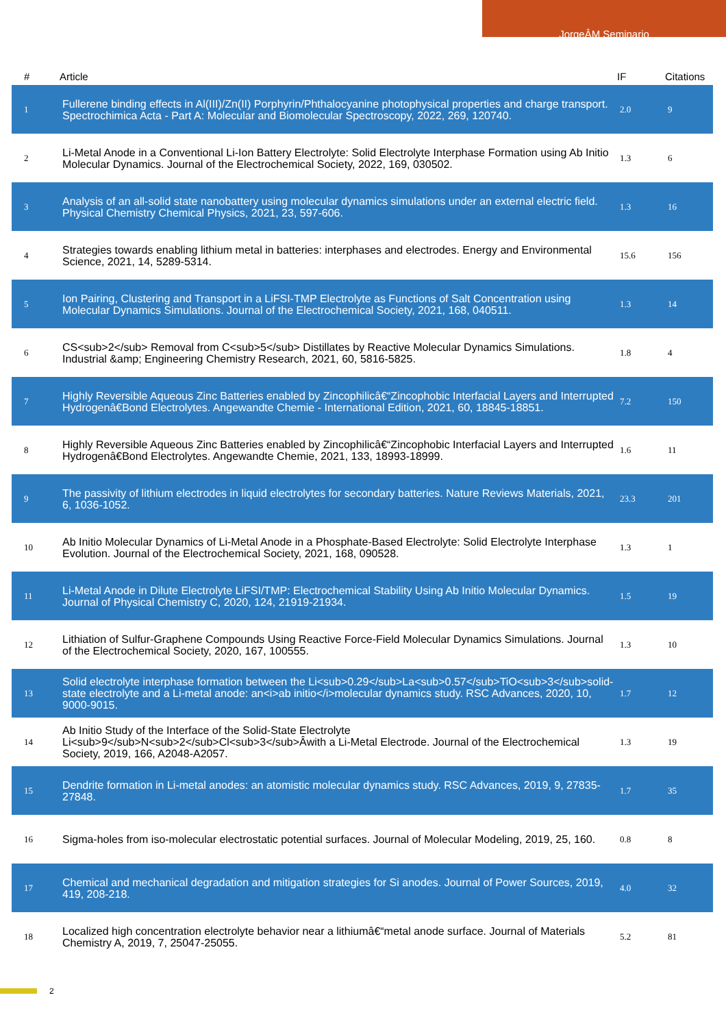JorgeÂM Seminario
| # | Article | IF | Citations |
| --- | --- | --- | --- |
| 1 | Fullerene binding effects in Al(III)/Zn(II) Porphyrin/Phthalocyanine photophysical properties and charge transport. Spectrochimica Acta - Part A: Molecular and Biomolecular Spectroscopy, 2022, 269, 120740. | 2.0 | 9 |
| 2 | Li-Metal Anode in a Conventional Li-Ion Battery Electrolyte: Solid Electrolyte Interphase Formation using Ab Initio Molecular Dynamics. Journal of the Electrochemical Society, 2022, 169, 030502. | 1.3 | 6 |
| 3 | Analysis of an all-solid state nanobattery using molecular dynamics simulations under an external electric field. Physical Chemistry Chemical Physics, 2021, 23, 597-606. | 1.3 | 16 |
| 4 | Strategies towards enabling lithium metal in batteries: interphases and electrodes. Energy and Environmental Science, 2021, 14, 5289-5314. | 15.6 | 156 |
| 5 | Ion Pairing, Clustering and Transport in a LiFSI-TMP Electrolyte as Functions of Salt Concentration using Molecular Dynamics Simulations. Journal of the Electrochemical Society, 2021, 168, 040511. | 1.3 | 14 |
| 6 | CS<sub>2</sub> Removal from C<sub>5</sub> Distillates by Reactive Molecular Dynamics Simulations. Industrial &amp; Engineering Chemistry Research, 2021, 60, 5816-5825. | 1.8 | 4 |
| 7 | Highly Reversible Aqueous Zinc Batteries enabled by Zincophilicâ€“Zincophobic Interfacial Layers and Interrupted Hydrogenâ€Bond Electrolytes. Angewandte Chemie - International Edition, 2021, 60, 18845-18851. | 7.2 | 150 |
| 8 | Highly Reversible Aqueous Zinc Batteries enabled by Zincophilicâ€“Zincophobic Interfacial Layers and Interrupted Hydrogenâ€Bond Electrolytes. Angewandte Chemie, 2021, 133, 18993-18999. | 1.6 | 11 |
| 9 | The passivity of lithium electrodes in liquid electrolytes for secondary batteries. Nature Reviews Materials, 2021, 6, 1036-1052. | 23.3 | 201 |
| 10 | Ab Initio Molecular Dynamics of Li-Metal Anode in a Phosphate-Based Electrolyte: Solid Electrolyte Interphase Evolution. Journal of the Electrochemical Society, 2021, 168, 090528. | 1.3 | 1 |
| 11 | Li-Metal Anode in Dilute Electrolyte LiFSI/TMP: Electrochemical Stability Using Ab Initio Molecular Dynamics. Journal of Physical Chemistry C, 2020, 124, 21919-21934. | 1.5 | 19 |
| 12 | Lithiation of Sulfur-Graphene Compounds Using Reactive Force-Field Molecular Dynamics Simulations. Journal of the Electrochemical Society, 2020, 167, 100555. | 1.3 | 10 |
| 13 | Solid electrolyte interphase formation between the Li<sub>0.29</sub>La<sub>0.57</sub>TiO<sub>3</sub>solid-state electrolyte and a Li-metal anode: an<i>ab initio</i>molecular dynamics study. RSC Advances, 2020, 10, 9000-9015. | 1.7 | 12 |
| 14 | Ab Initio Study of the Interface of the Solid-State Electrolyte Li<sub>9</sub>N<sub>2</sub>Cl<sub>3</sub>Âwith a Li-Metal Electrode. Journal of the Electrochemical Society, 2019, 166, A2048-A2057. | 1.3 | 19 |
| 15 | Dendrite formation in Li-metal anodes: an atomistic molecular dynamics study. RSC Advances, 2019, 9, 27835-27848. | 1.7 | 35 |
| 16 | Sigma-holes from iso-molecular electrostatic potential surfaces. Journal of Molecular Modeling, 2019, 25, 160. | 0.8 | 8 |
| 17 | Chemical and mechanical degradation and mitigation strategies for Si anodes. Journal of Power Sources, 2019, 419, 208-218. | 4.0 | 32 |
| 18 | Localized high concentration electrolyte behavior near a lithiumâ€“metal anode surface. Journal of Materials Chemistry A, 2019, 7, 25047-25055. | 5.2 | 81 |
2